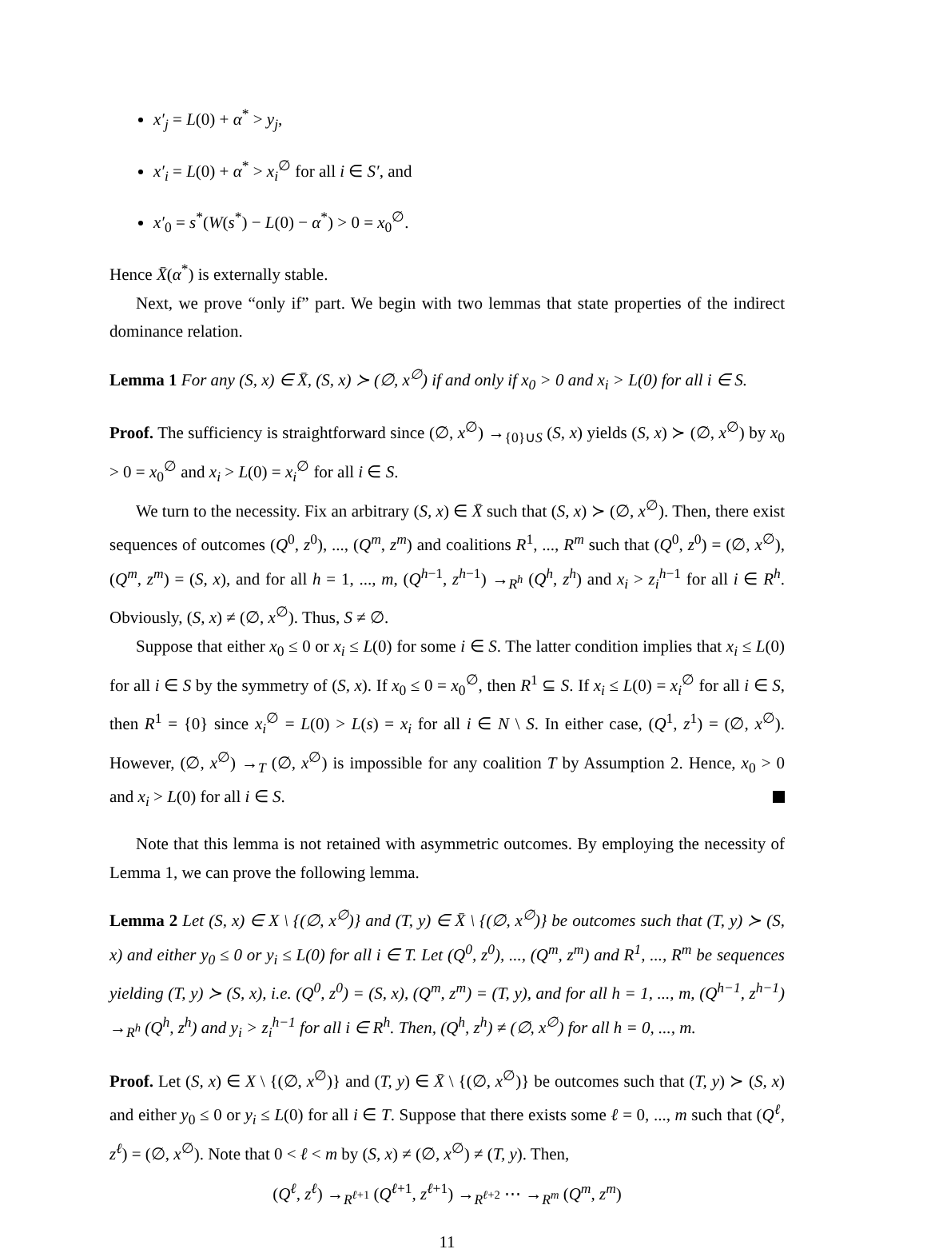x′<sub>j</sub> = L(0) + α<sup>*</sup> > y<sub>j</sub>,
x′<sub>i</sub> = L(0) + α<sup>*</sup> > x<sub>i</sub><sup>∅</sup> for all i ∈ S′, and
x′<sub>0</sub> = s<sup>*</sup>(W(s<sup>*</sup>) − L(0) − α<sup>*</sup>) > 0 = x<sub>0</sub><sup>∅</sup>.
Hence X̄(α<sup>*</sup>) is externally stable.
Next, we prove “only if” part. We begin with two lemmas that state properties of the indirect dominance relation.
Lemma 1 For any (S, x) ∈ X̄, (S, x) ≻ (∅, x<sup>∅</sup>) if and only if x<sub>0</sub> > 0 and x<sub>i</sub> > L(0) for all i ∈ S.
Proof. The sufficiency is straightforward since (∅, x<sup>∅</sup>) →<sub>{0}∪S</sub> (S, x) yields (S, x) ≻ (∅, x<sup>∅</sup>) by x<sub>0</sub> > 0 = x<sub>0</sub><sup>∅</sup> and x<sub>i</sub> > L(0) = x<sub>i</sub><sup>∅</sup> for all i ∈ S.
We turn to the necessity. Fix an arbitrary (S, x) ∈ X̄ such that (S, x) ≻ (∅, x<sup>∅</sup>). Then, there exist sequences of outcomes (Q<sup>0</sup>, z<sup>0</sup>), ..., (Q<sup>m</sup>, z<sup>m</sup>) and coalitions R<sup>1</sup>, ..., R<sup>m</sup> such that (Q<sup>0</sup>, z<sup>0</sup>) = (∅, x<sup>∅</sup>), (Q<sup>m</sup>, z<sup>m</sup>) = (S, x), and for all h = 1, ..., m, (Q<sup>h−1</sup>, z<sup>h−1</sup>) →<sub>R<sup>h</sup></sub> (Q<sup>h</sup>, z<sup>h</sup>) and x<sub>i</sub> > z<sub>i</sub><sup>h−1</sup> for all i ∈ R<sup>h</sup>. Obviously, (S, x) ≠ (∅, x<sup>∅</sup>). Thus, S ≠ ∅.
Suppose that either x<sub>0</sub> ≤ 0 or x<sub>i</sub> ≤ L(0) for some i ∈ S. The latter condition implies that x<sub>i</sub> ≤ L(0) for all i ∈ S by the symmetry of (S, x). If x<sub>0</sub> ≤ 0 = x<sub>0</sub><sup>∅</sup>, then R<sup>1</sup> ⊆ S. If x<sub>i</sub> ≤ L(0) = x<sub>i</sub><sup>∅</sup> for all i ∈ S, then R<sup>1</sup> = {0} since x<sub>i</sub><sup>∅</sup> = L(0) > L(s) = x<sub>i</sub> for all i ∈ N \ S. In either case, (Q<sup>1</sup>, z<sup>1</sup>) = (∅, x<sup>∅</sup>). However, (∅, x<sup>∅</sup>) →<sub>T</sub> (∅, x<sup>∅</sup>) is impossible for any coalition T by Assumption 2. Hence, x<sub>0</sub> > 0 and x<sub>i</sub> > L(0) for all i ∈ S.
Note that this lemma is not retained with asymmetric outcomes. By employing the necessity of Lemma 1, we can prove the following lemma.
Lemma 2 Let (S, x) ∈ X \ {(∅, x<sup>∅</sup>)} and (T, y) ∈ X̄ \ {(∅, x<sup>∅</sup>)} be outcomes such that (T, y) ≻ (S, x) and either y<sub>0</sub> ≤ 0 or y<sub>i</sub> ≤ L(0) for all i ∈ T. Let (Q<sup>0</sup>, z<sup>0</sup>), ..., (Q<sup>m</sup>, z<sup>m</sup>) and R<sup>1</sup>, ..., R<sup>m</sup> be sequences yielding (T, y) ≻ (S, x), i.e. (Q<sup>0</sup>, z<sup>0</sup>) = (S, x), (Q<sup>m</sup>, z<sup>m</sup>) = (T, y), and for all h = 1, ..., m, (Q<sup>h−1</sup>, z<sup>h−1</sup>) →<sub>R<sup>h</sup></sub> (Q<sup>h</sup>, z<sup>h</sup>) and y<sub>i</sub> > z<sub>i</sub><sup>h−1</sup> for all i ∈ R<sup>h</sup>. Then, (Q<sup>h</sup>, z<sup>h</sup>) ≠ (∅, x<sup>∅</sup>) for all h = 0, ..., m.
Proof. Let (S, x) ∈ X \ {(∅, x<sup>∅</sup>)} and (T, y) ∈ X̄ \ {(∅, x<sup>∅</sup>)} be outcomes such that (T, y) ≻ (S, x) and either y<sub>0</sub> ≤ 0 or y<sub>i</sub> ≤ L(0) for all i ∈ T. Suppose that there exists some ℓ = 0, ..., m such that (Q<sup>ℓ</sup>, z<sup>ℓ</sup>) = (∅, x<sup>∅</sup>). Note that 0 < ℓ < m by (S, x) ≠ (∅, x<sup>∅</sup>) ≠ (T, y). Then,
(Q<sup>ℓ</sup>, z<sup>ℓ</sup>) →<sub>R<sup>ℓ+1</sup></sub> (Q<sup>ℓ+1</sup>, z<sup>ℓ+1</sup>) →<sub>R<sup>ℓ+2</sup></sub> ⋯ →<sub>R<sup>m</sup></sub> (Q<sup>m</sup>, z<sup>m</sup>)
11